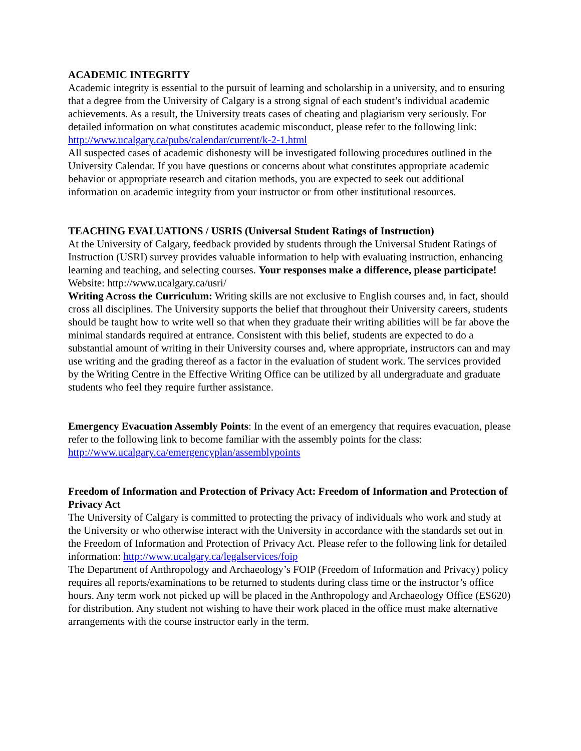ACADEMIC INTEGRITY
Academic integrity is essential to the pursuit of learning and scholarship in a university, and to ensuring that a degree from the University of Calgary is a strong signal of each student’s individual academic achievements. As a result, the University treats cases of cheating and plagiarism very seriously. For detailed information on what constitutes academic misconduct, please refer to the following link: http://www.ucalgary.ca/pubs/calendar/current/k-2-1.html
All suspected cases of academic dishonesty will be investigated following procedures outlined in the University Calendar. If you have questions or concerns about what constitutes appropriate academic behavior or appropriate research and citation methods, you are expected to seek out additional information on academic integrity from your instructor or from other institutional resources.
TEACHING EVALUATIONS / USRIS (Universal Student Ratings of Instruction)
At the University of Calgary, feedback provided by students through the Universal Student Ratings of Instruction (USRI) survey provides valuable information to help with evaluating instruction, enhancing learning and teaching, and selecting courses. Your responses make a difference, please participate! Website: http://www.ucalgary.ca/usri/
Writing Across the Curriculum: Writing skills are not exclusive to English courses and, in fact, should cross all disciplines. The University supports the belief that throughout their University careers, students should be taught how to write well so that when they graduate their writing abilities will be far above the minimal standards required at entrance. Consistent with this belief, students are expected to do a substantial amount of writing in their University courses and, where appropriate, instructors can and may use writing and the grading thereof as a factor in the evaluation of student work. The services provided by the Writing Centre in the Effective Writing Office can be utilized by all undergraduate and graduate students who feel they require further assistance.
Emergency Evacuation Assembly Points: In the event of an emergency that requires evacuation, please refer to the following link to become familiar with the assembly points for the class: http://www.ucalgary.ca/emergencyplan/assemblypoints
Freedom of Information and Protection of Privacy Act: Freedom of Information and Protection of Privacy Act
The University of Calgary is committed to protecting the privacy of individuals who work and study at the University or who otherwise interact with the University in accordance with the standards set out in the Freedom of Information and Protection of Privacy Act. Please refer to the following link for detailed information: http://www.ucalgary.ca/legalservices/foip
The Department of Anthropology and Archaeology’s FOIP (Freedom of Information and Privacy) policy requires all reports/examinations to be returned to students during class time or the instructor’s office hours. Any term work not picked up will be placed in the Anthropology and Archaeology Office (ES620) for distribution. Any student not wishing to have their work placed in the office must make alternative arrangements with the course instructor early in the term.